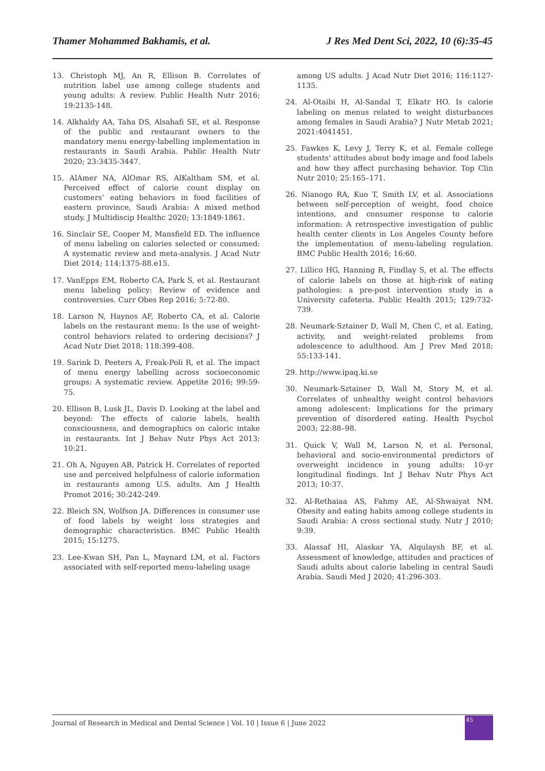Thamer Mohammed Bakhamis, et al. J Res Med Dent Sci, 2022, 10 (6):35-45
13. Christoph MJ, An R, Ellison B. Correlates of nutrition label use among college students and young adults: A review. Public Health Nutr 2016; 19:2135-148.
14. Alkhaldy AA, Taha DS, Alsahafi SE, et al. Response of the public and restaurant owners to the mandatory menu energy-labelling implementation in restaurants in Saudi Arabia. Public Health Nutr 2020; 23:3435-3447.
15. AlAmer NA, AlOmar RS, AlKaltham SM, et al. Perceived effect of calorie count display on customers’ eating behaviors in food facilities of eastern province, Saudi Arabia: A mixed method study. J Multidiscip Healthc 2020; 13:1849-1861.
16. Sinclair SE, Cooper M, Mansfield ED. The influence of menu labeling on calories selected or consumed: A systematic review and meta-analysis. J Acad Nutr Diet 2014; 114:1375-88.e15.
17. VanEpps EM, Roberto CA, Park S, et al. Restaurant menu labeling policy: Review of evidence and controversies. Curr Obes Rep 2016; 5:72-80.
18. Larson N, Haynos AF, Roberto CA, et al. Calorie labels on the restaurant menu: Is the use of weight-control behaviors related to ordering decisions? J Acad Nutr Diet 2018; 118:399-408.
19. Sarink D, Peeters A, Freak-Poli R, et al. The impact of menu energy labelling across socioeconomic groups: A systematic review. Appetite 2016; 99:59-75.
20. Ellison B, Lusk JL, Davis D. Looking at the label and beyond: The effects of calorie labels, health consciousness, and demographics on caloric intake in restaurants. Int J Behav Nutr Phys Act 2013; 10:21.
21. Oh A, Nguyen AB, Patrick H. Correlates of reported use and perceived helpfulness of calorie information in restaurants among U.S. adults. Am J Health Promot 2016; 30:242-249.
22. Bleich SN, Wolfson JA. Differences in consumer use of food labels by weight loss strategies and demographic characteristics. BMC Public Health 2015; 15:1275.
23. Lee-Kwan SH, Pan L, Maynard LM, et al. Factors associated with self-reported menu-labeling usage
among US adults. J Acad Nutr Diet 2016; 116:1127-1135.
24. Al-Otaibi H, Al-Sandal T, Elkatr HO. Is calorie labeling on menus related to weight disturbances among females in Saudi Arabia? J Nutr Metab 2021; 2021:4041451.
25. Fawkes K, Levy J, Terry K, et al. Female college students’ attitudes about body image and food labels and how they affect purchasing behavior. Top Clin Nutr 2010; 25:165–171.
26. Nianogo RA, Kuo T, Smith LV, et al. Associations between self-perception of weight, food choice intentions, and consumer response to calorie information: A retrospective investigation of public health center clients in Los Angeles County before the implementation of menu-labeling regulation. BMC Public Health 2016; 16:60.
27. Lillico HG, Hanning R, Findlay S, et al. The effects of calorie labels on those at high-risk of eating pathologies: a pre-post intervention study in a University cafeteria. Public Health 2015; 129:732-739.
28. Neumark-Sztainer D, Wall M, Chen C, et al. Eating, activity, and weight-related problems from adolescence to adulthood. Am J Prev Med 2018; 55:133-141.
29. http://www.ipaq.ki.se
30. Neumark-Sztainer D, Wall M, Story M, et al. Correlates of unhealthy weight control behaviors among adolescent: Implications for the primary prevention of disordered eating. Health Psychol 2003; 22:88–98.
31. Quick V, Wall M, Larson N, et al. Personal, behavioral and socio-environmental predictors of overweight incidence in young adults: 10-yr longitudinal findings. Int J Behav Nutr Phys Act 2013; 10:37.
32. Al-Rethaiaa AS, Fahmy AE, Al-Shwaiyat NM. Obesity and eating habits among college students in Saudi Arabia: A cross sectional study. Nutr J 2010; 9:39.
33. Alassaf HI, Alaskar YA, Alqulaysh BF, et al. Assessment of knowledge, attitudes and practices of Saudi adults about calorie labeling in central Saudi Arabia. Saudi Med J 2020; 41:296-303.
Journal of Research in Medical and Dental Science | Vol. 10 | Issue 6 | June 2022
45